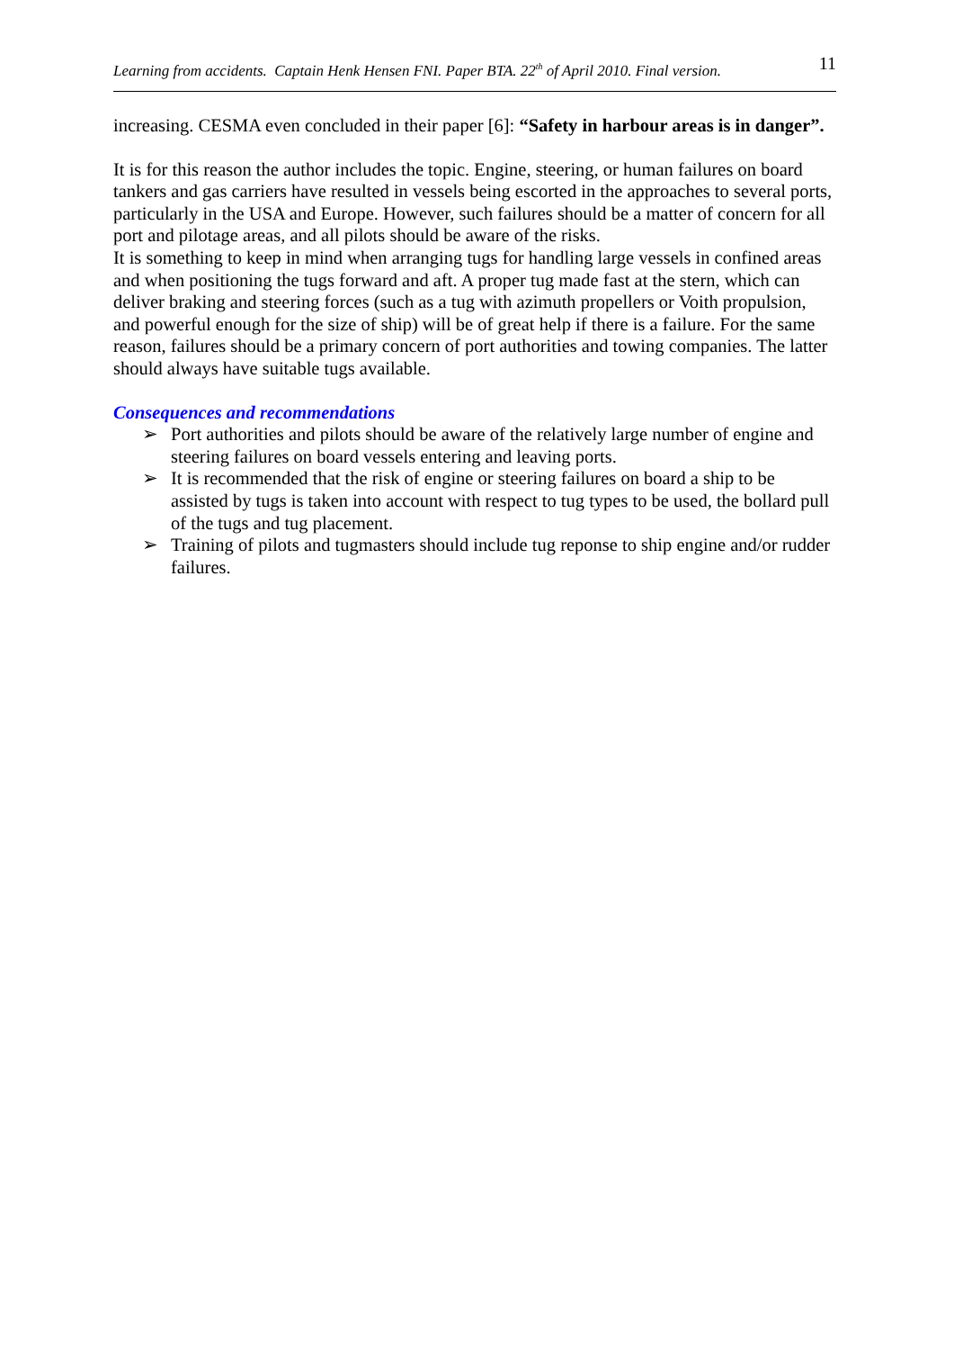Learning from accidents. Captain Henk Hensen FNI. Paper BTA. 22<sup>th</sup> of April 2010. Final version. 11
increasing. CESMA even concluded in their paper [6]: “Safety in harbour areas is in danger”.
It is for this reason the author includes the topic. Engine, steering, or human failures on board tankers and gas carriers have resulted in vessels being escorted in the approaches to several ports, particularly in the USA and Europe. However, such failures should be a matter of concern for all port and pilotage areas, and all pilots should be aware of the risks.
It is something to keep in mind when arranging tugs for handling large vessels in confined areas and when positioning the tugs forward and aft. A proper tug made fast at the stern, which can deliver braking and steering forces (such as a tug with azimuth propellers or Voith propulsion, and powerful enough for the size of ship) will be of great help if there is a failure. For the same reason, failures should be a primary concern of port authorities and towing companies. The latter should always have suitable tugs available.
Consequences and recommendations
➢ Port authorities and pilots should be aware of the relatively large number of engine and steering failures on board vessels entering and leaving ports.
➢ It is recommended that the risk of engine or steering failures on board a ship to be assisted by tugs is taken into account with respect to tug types to be used, the bollard pull of the tugs and tug placement.
➢ Training of pilots and tugmasters should include tug reponse to ship engine and/or rudder failures.